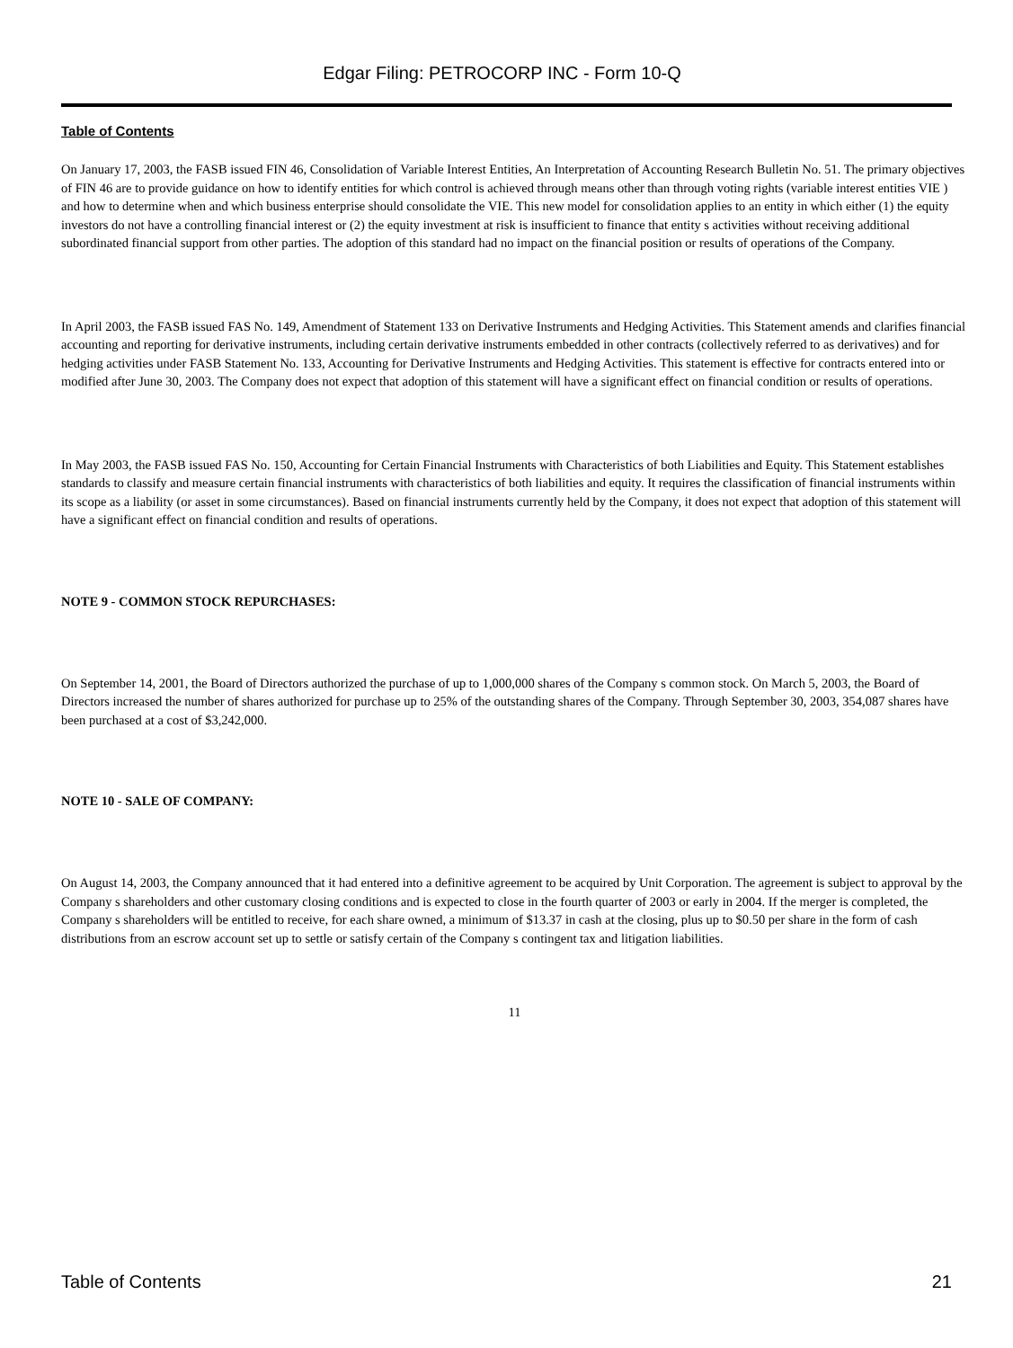Edgar Filing: PETROCORP INC - Form 10-Q
Table of Contents
On January 17, 2003, the FASB issued FIN 46, Consolidation of Variable Interest Entities, An Interpretation of Accounting Research Bulletin No. 51. The primary objectives of FIN 46 are to provide guidance on how to identify entities for which control is achieved through means other than through voting rights (variable interest entities VIE ) and how to determine when and which business enterprise should consolidate the VIE. This new model for consolidation applies to an entity in which either (1) the equity investors do not have a controlling financial interest or (2) the equity investment at risk is insufficient to finance that entity s activities without receiving additional subordinated financial support from other parties. The adoption of this standard had no impact on the financial position or results of operations of the Company.
In April 2003, the FASB issued FAS No. 149, Amendment of Statement 133 on Derivative Instruments and Hedging Activities. This Statement amends and clarifies financial accounting and reporting for derivative instruments, including certain derivative instruments embedded in other contracts (collectively referred to as derivatives) and for hedging activities under FASB Statement No. 133, Accounting for Derivative Instruments and Hedging Activities. This statement is effective for contracts entered into or modified after June 30, 2003. The Company does not expect that adoption of this statement will have a significant effect on financial condition or results of operations.
In May 2003, the FASB issued FAS No. 150, Accounting for Certain Financial Instruments with Characteristics of both Liabilities and Equity. This Statement establishes standards to classify and measure certain financial instruments with characteristics of both liabilities and equity. It requires the classification of financial instruments within its scope as a liability (or asset in some circumstances). Based on financial instruments currently held by the Company, it does not expect that adoption of this statement will have a significant effect on financial condition and results of operations.
NOTE 9 - COMMON STOCK REPURCHASES:
On September 14, 2001, the Board of Directors authorized the purchase of up to 1,000,000 shares of the Company s common stock. On March 5, 2003, the Board of Directors increased the number of shares authorized for purchase up to 25% of the outstanding shares of the Company. Through September 30, 2003, 354,087 shares have been purchased at a cost of $3,242,000.
NOTE 10 - SALE OF COMPANY:
On August 14, 2003, the Company announced that it had entered into a definitive agreement to be acquired by Unit Corporation. The agreement is subject to approval by the Company s shareholders and other customary closing conditions and is expected to close in the fourth quarter of 2003 or early in 2004. If the merger is completed, the Company s shareholders will be entitled to receive, for each share owned, a minimum of $13.37 in cash at the closing, plus up to $0.50 per share in the form of cash distributions from an escrow account set up to settle or satisfy certain of the Company s contingent tax and litigation liabilities.
11
Table of Contents 21